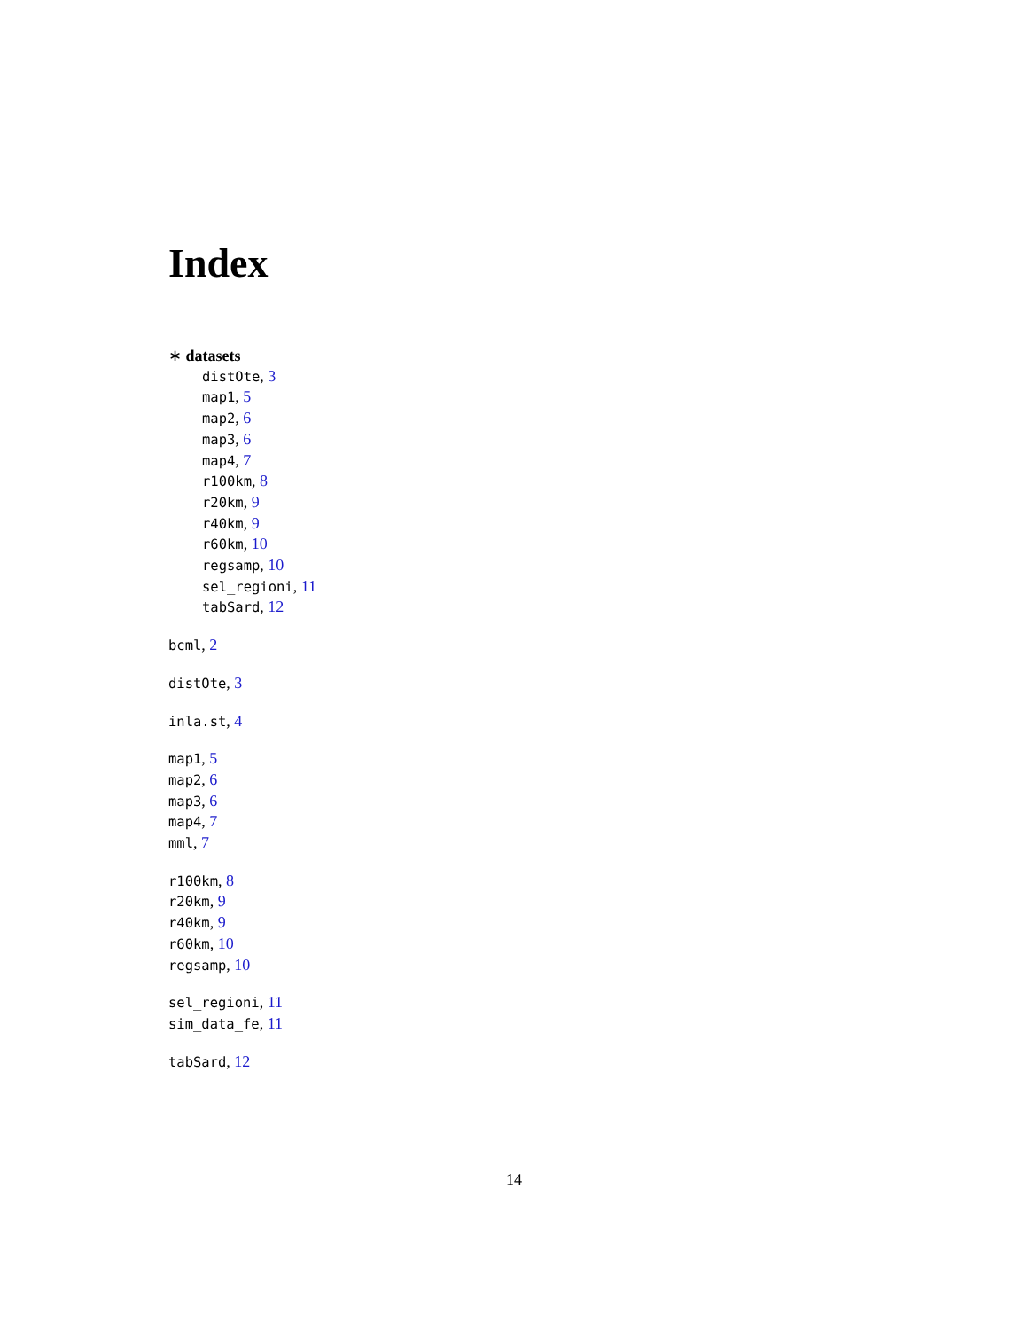Index
∗ datasets
distOte, 3
map1, 5
map2, 6
map3, 6
map4, 7
r100km, 8
r20km, 9
r40km, 9
r60km, 10
regsamp, 10
sel_regioni, 11
tabSard, 12
bcml, 2
distOte, 3
inla.st, 4
map1, 5
map2, 6
map3, 6
map4, 7
mml, 7
r100km, 8
r20km, 9
r40km, 9
r60km, 10
regsamp, 10
sel_regioni, 11
sim_data_fe, 11
tabSard, 12
14